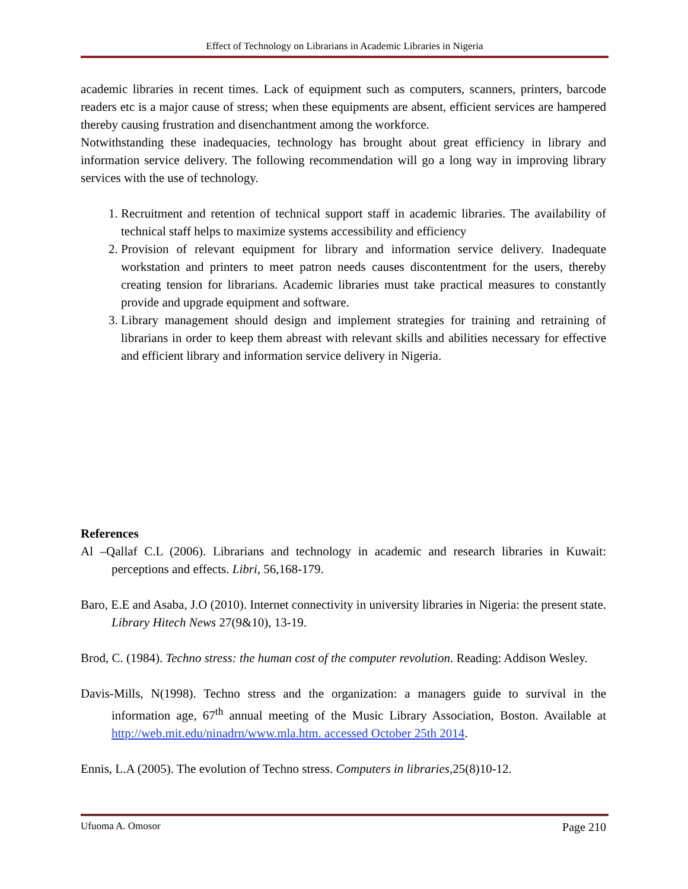Effect of Technology on Librarians in Academic Libraries in Nigeria
academic libraries in recent times. Lack of equipment such as computers, scanners, printers, barcode readers etc is a major cause of stress; when these equipments are absent, efficient services are hampered thereby causing frustration and disenchantment among the workforce.
Notwithstanding these inadequacies, technology has brought about great efficiency in library and information service delivery. The following recommendation will go a long way in improving library services with the use of technology.
1. Recruitment and retention of technical support staff in academic libraries. The availability of technical staff helps to maximize systems accessibility and efficiency
2. Provision of relevant equipment for library and information service delivery. Inadequate workstation and printers to meet patron needs causes discontentment for the users, thereby creating tension for librarians. Academic libraries must take practical measures to constantly provide and upgrade equipment and software.
3. Library management should design and implement strategies for training and retraining of librarians in order to keep them abreast with relevant skills and abilities necessary for effective and efficient library and information service delivery in Nigeria.
References
Al –Qallaf C.L (2006). Librarians and technology in academic and research libraries in Kuwait: perceptions and effects. Libri, 56,168-179.
Baro, E.E and Asaba, J.O (2010). Internet connectivity in university libraries in Nigeria: the present state. Library Hitech News 27(9&10), 13-19.
Brod, C. (1984). Techno stress: the human cost of the computer revolution. Reading: Addison Wesley.
Davis-Mills, N(1998). Techno stress and the organization: a managers guide to survival in the information age, 67<sup>th</sup> annual meeting of the Music Library Association, Boston. Available at http://web.mit.edu/ninadrn/www.mla.htm. accessed October 25th 2014.
Ennis, L.A (2005). The evolution of Techno stress. Computers in libraries,25(8)10-12.
Ufuoma A. Omosor Page 210